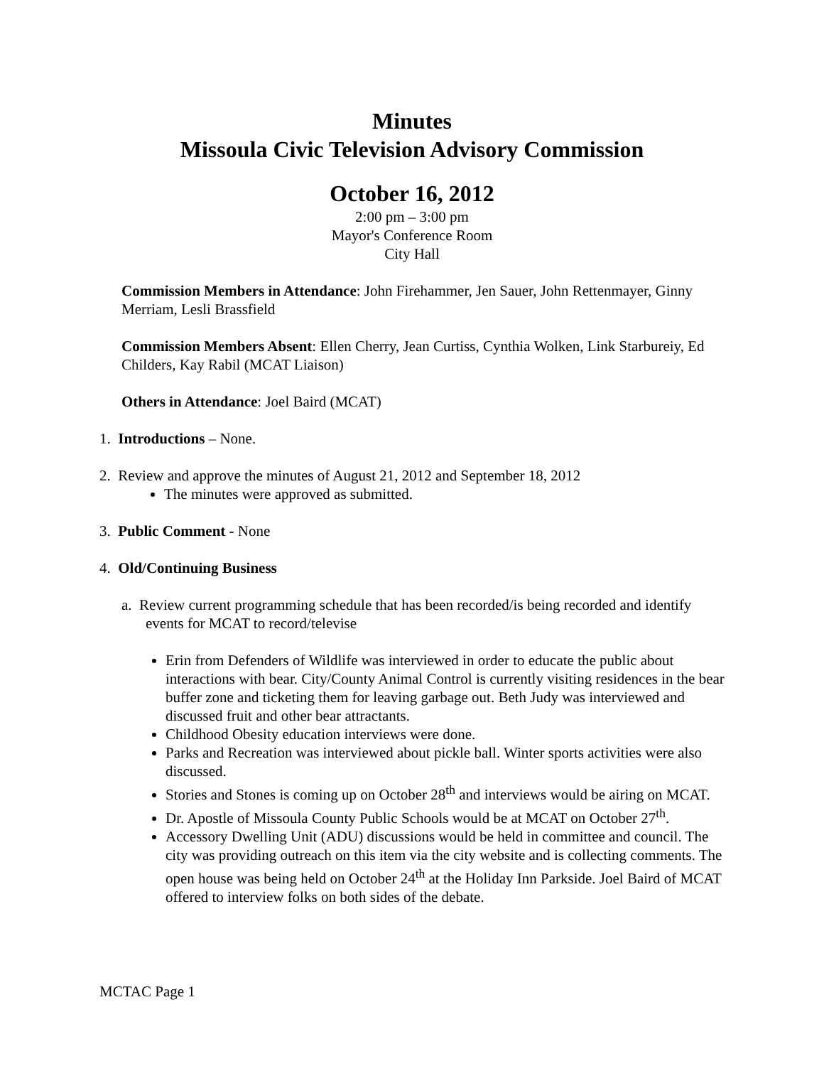Minutes
Missoula Civic Television Advisory Commission
October 16, 2012
2:00 pm – 3:00 pm
Mayor's Conference Room
City Hall
Commission Members in Attendance: John Firehammer, Jen Sauer, John Rettenmayer, Ginny Merriam, Lesli Brassfield
Commission Members Absent: Ellen Cherry, Jean Curtiss, Cynthia Wolken, Link Starbureiy, Ed Childers, Kay Rabil (MCAT Liaison)
Others in Attendance: Joel Baird (MCAT)
1. Introductions – None.
2. Review and approve the minutes of August 21, 2012 and September 18, 2012
The minutes were approved as submitted.
3. Public Comment - None
4. Old/Continuing Business
a. Review current programming schedule that has been recorded/is being recorded and identify events for MCAT to record/televise
Erin from Defenders of Wildlife was interviewed in order to educate the public about interactions with bear. City/County Animal Control is currently visiting residences in the bear buffer zone and ticketing them for leaving garbage out. Beth Judy was interviewed and discussed fruit and other bear attractants.
Childhood Obesity education interviews were done.
Parks and Recreation was interviewed about pickle ball. Winter sports activities were also discussed.
Stories and Stones is coming up on October 28<sup>th</sup> and interviews would be airing on MCAT.
Dr. Apostle of Missoula County Public Schools would be at MCAT on October 27<sup>th</sup>.
Accessory Dwelling Unit (ADU) discussions would be held in committee and council. The city was providing outreach on this item via the city website and is collecting comments. The open house was being held on October 24<sup>th</sup> at the Holiday Inn Parkside. Joel Baird of MCAT offered to interview folks on both sides of the debate.
MCTAC Page 1